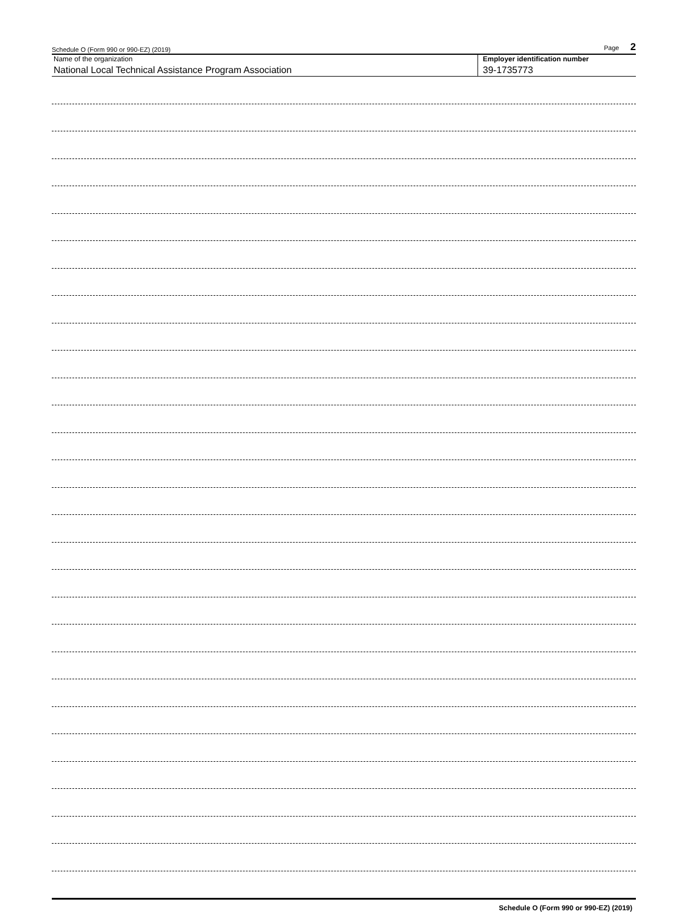Schedule O (Form 990 or 990-EZ) (2019) Page 2
Name of the organization Employer identification number
National Local Technical Assistance Program Association 39-1735773
Schedule O (Form 990 or 990-EZ) (2019)